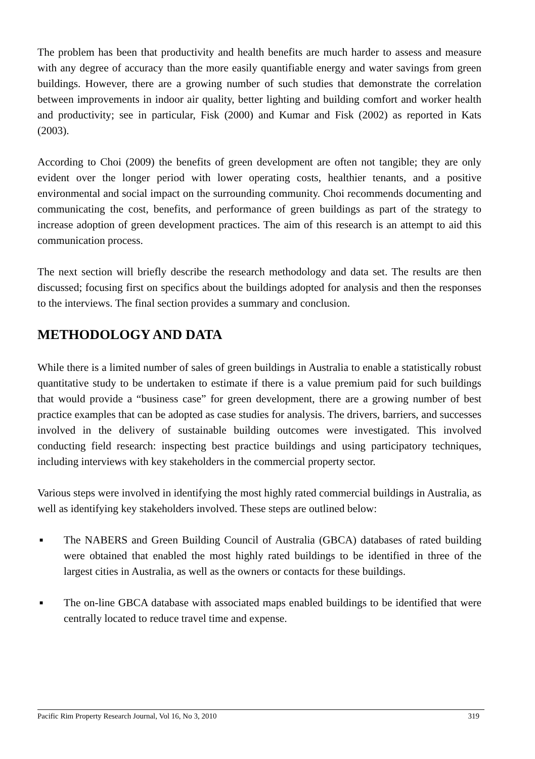The problem has been that productivity and health benefits are much harder to assess and measure with any degree of accuracy than the more easily quantifiable energy and water savings from green buildings. However, there are a growing number of such studies that demonstrate the correlation between improvements in indoor air quality, better lighting and building comfort and worker health and productivity; see in particular, Fisk (2000) and Kumar and Fisk (2002) as reported in Kats (2003).
According to Choi (2009) the benefits of green development are often not tangible; they are only evident over the longer period with lower operating costs, healthier tenants, and a positive environmental and social impact on the surrounding community. Choi recommends documenting and communicating the cost, benefits, and performance of green buildings as part of the strategy to increase adoption of green development practices. The aim of this research is an attempt to aid this communication process.
The next section will briefly describe the research methodology and data set. The results are then discussed; focusing first on specifics about the buildings adopted for analysis and then the responses to the interviews. The final section provides a summary and conclusion.
METHODOLOGY AND DATA
While there is a limited number of sales of green buildings in Australia to enable a statistically robust quantitative study to be undertaken to estimate if there is a value premium paid for such buildings that would provide a “business case” for green development, there are a growing number of best practice examples that can be adopted as case studies for analysis. The drivers, barriers, and successes involved in the delivery of sustainable building outcomes were investigated. This involved conducting field research: inspecting best practice buildings and using participatory techniques, including interviews with key stakeholders in the commercial property sector.
Various steps were involved in identifying the most highly rated commercial buildings in Australia, as well as identifying key stakeholders involved. These steps are outlined below:
■ The NABERS and Green Building Council of Australia (GBCA) databases of rated building were obtained that enabled the most highly rated buildings to be identified in three of the largest cities in Australia, as well as the owners or contacts for these buildings.
■ The on-line GBCA database with associated maps enabled buildings to be identified that were centrally located to reduce travel time and expense.
Pacific Rim Property Research Journal, Vol 16, No 3, 2010 319